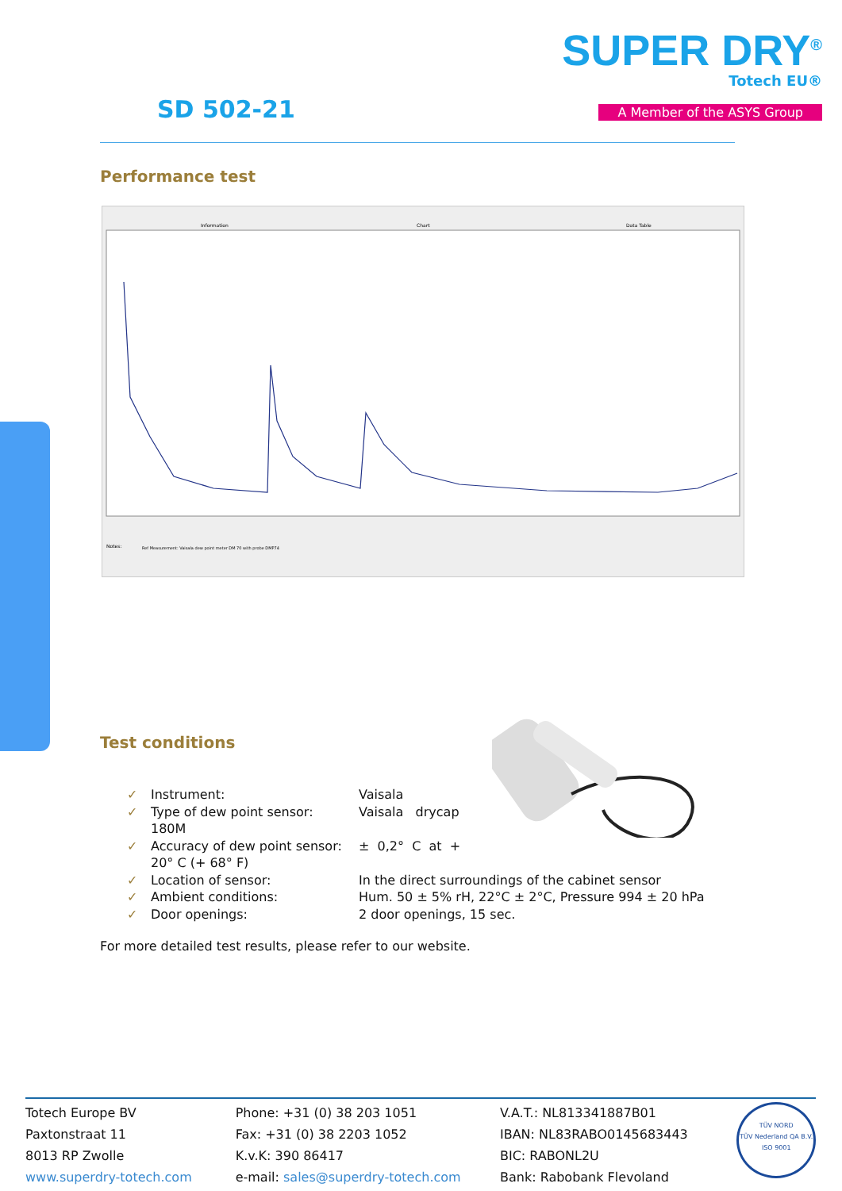SUPER DRY<sup>®</sup>
Totech EU®
A Member of the ASYS Group SD 502-21
Performance test
Information
Chart
Data Table
Notes:
Ref Measurement: Vaisala dew point meter DM 70 with probe DMP74
Test conditions
✓ Instrument: Vaisala
✓ Type of dew point sensor: Vaisala drycap
180M
✓ Accuracy of dew point sensor: ± 0,2° C at +
20° C (+ 68° F)
✓ Location of sensor: In the direct surroundings of the cabinet sensor
✓ Ambient conditions: Hum. 50 ± 5% rH, 22°C ± 2°C, Pressure 994 ± 20 hPa
✓ Door openings: 2 door openings, 15 sec.
For more detailed test results, please refer to our website.
Totech Europe BV
Paxtonstraat 11
8013 RP Zwolle
www.superdry-totech.com
Phone: +31 (0) 38 203 1051
Fax: +31 (0) 38 2203 1052
K.v.K: 390 86417
e-mail: sales@superdry-totech.com
V.A.T.: NL813341887B01
IBAN: NL83RABO0145683443
BIC: RABONL2U
Bank: Rabobank Flevoland
TÜV NORD
TÜV Nederland QA B.V.
ISO 9001